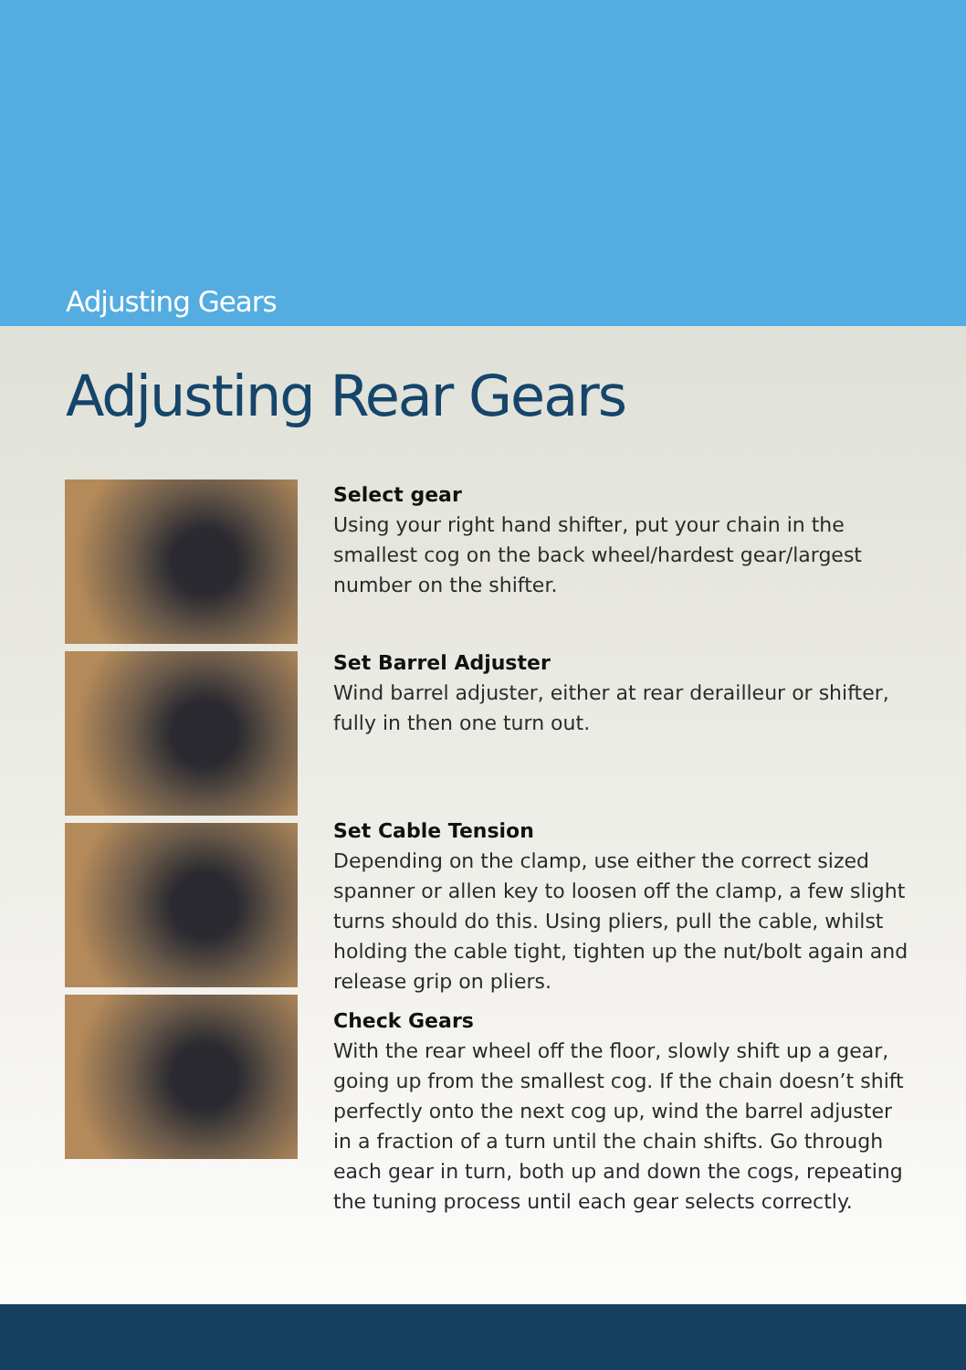Adjusting Gears
Adjusting Rear Gears
Select gear
Using your right hand shifter, put your chain in the smallest cog on the back wheel/hardest gear/largest number on the shifter.
Set Barrel Adjuster
Wind barrel adjuster, either at rear derailleur or shifter, fully in then one turn out.
Set Cable Tension
Depending on the clamp, use either the correct sized spanner or allen key to loosen off the clamp, a few slight turns should do this. Using pliers, pull the cable, whilst holding the cable tight, tighten up the nut/bolt again and release grip on pliers.
Check Gears
With the rear wheel off the floor, slowly shift up a gear, going up from the smallest cog. If the chain doesn’t shift perfectly onto the next cog up, wind the barrel adjuster in a fraction of a turn until the chain shifts. Go through each gear in turn, both up and down the cogs, repeating the tuning process until each gear selects correctly.